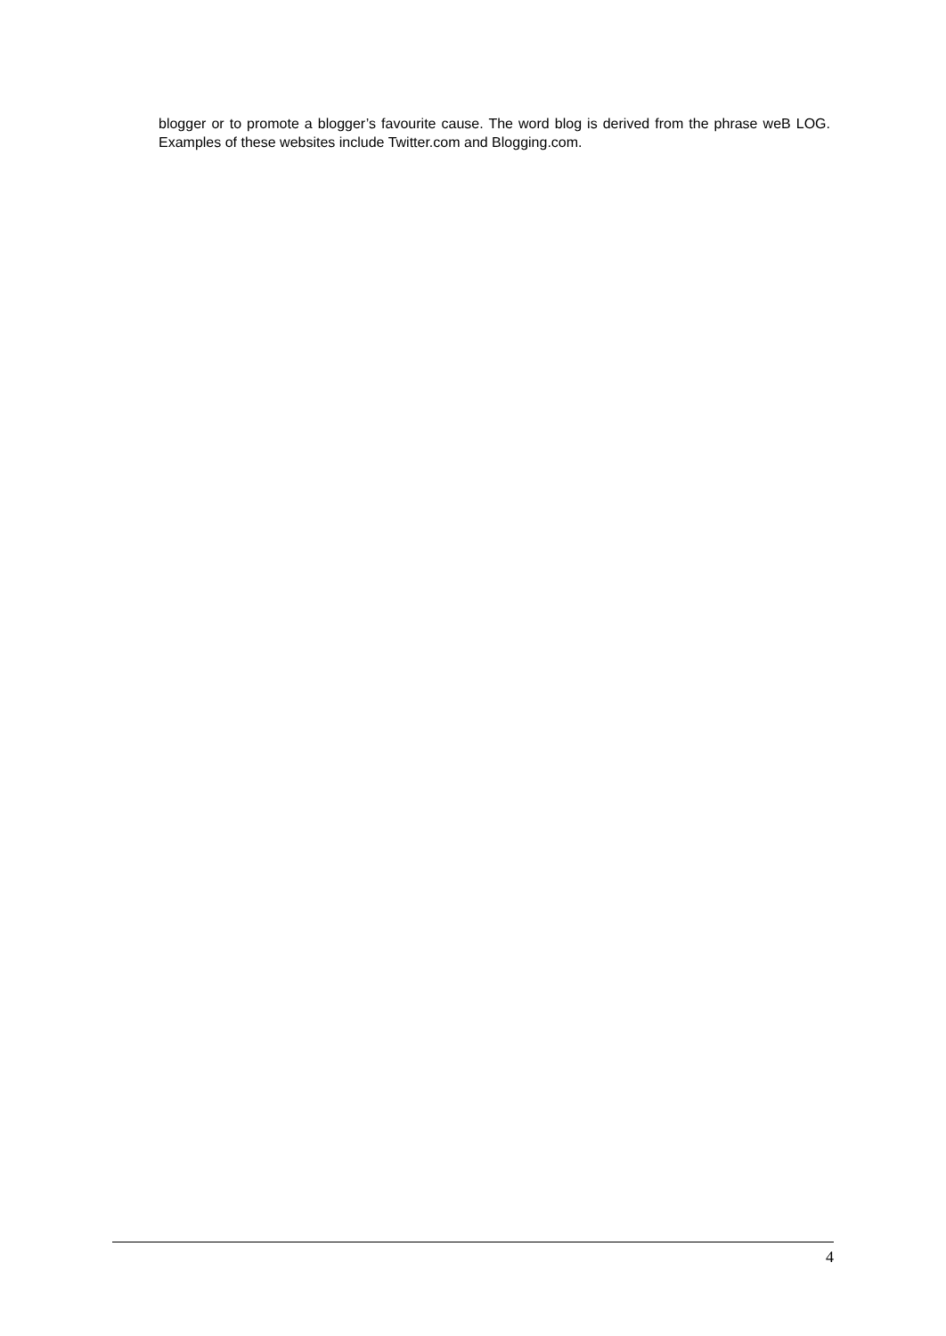blogger or to promote a blogger’s favourite cause. The word blog is derived from the phrase weB LOG. Examples of these websites include Twitter.com and Blogging.com.
4